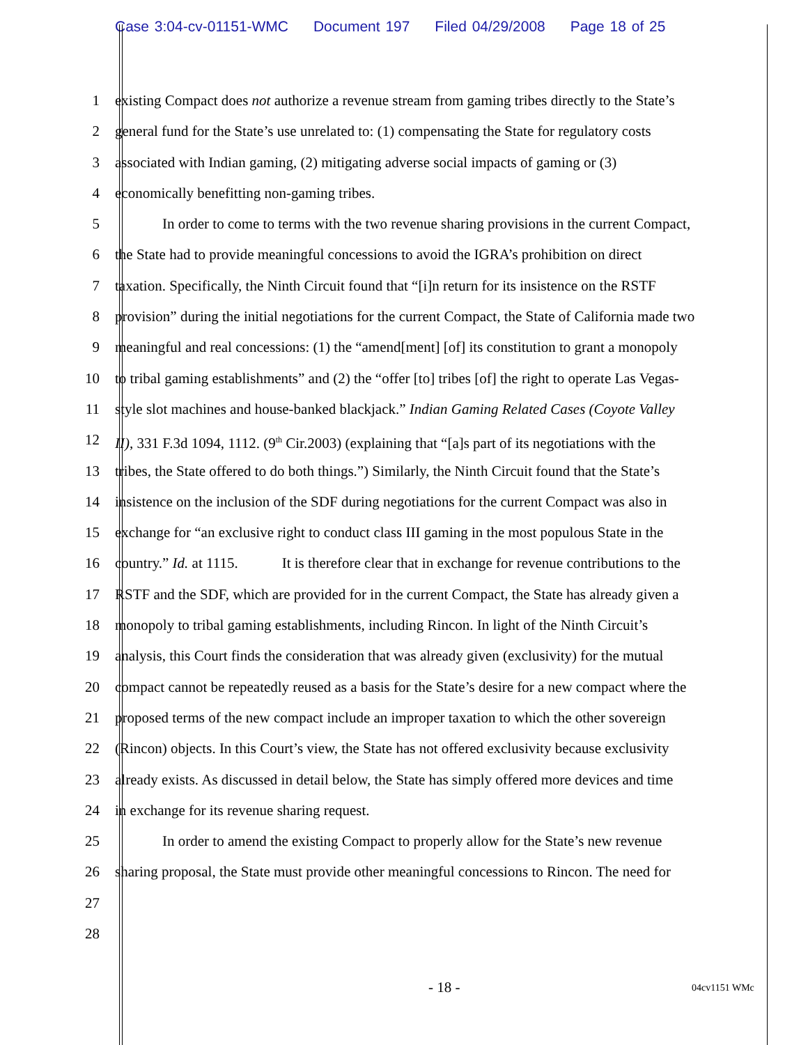Case 3:04-cv-01151-WMC Document 197 Filed 04/29/2008 Page 18 of 25
1 existing Compact does not authorize a revenue stream from gaming tribes directly to the State’s
2 general fund for the State’s use unrelated to: (1) compensating the State for regulatory costs
3 associated with Indian gaming, (2) mitigating adverse social impacts of gaming or (3)
4 economically benefitting non-gaming tribes.
5 In order to come to terms with the two revenue sharing provisions in the current Compact,
6 the State had to provide meaningful concessions to avoid the IGRA’s prohibition on direct
7 taxation. Specifically, the Ninth Circuit found that “[i]n return for its insistence on the RSTF
8 provision” during the initial negotiations for the current Compact, the State of California made two
9 meaningful and real concessions: (1) the “amend[ment] [of] its constitution to grant a monopoly
10 to tribal gaming establishments” and (2) the “offer [to] tribes [of] the right to operate Las Vegas-
11 style slot machines and house-banked blackjack.” Indian Gaming Related Cases (Coyote Valley
12 II), 331 F.3d 1094, 1112. (9<sup>th</sup> Cir.2003) (explaining that “[a]s part of its negotiations with the
13 tribes, the State offered to do both things.”) Similarly, the Ninth Circuit found that the State’s
14 insistence on the inclusion of the SDF during negotiations for the current Compact was also in
15 exchange for “an exclusive right to conduct class III gaming in the most populous State in the
16 country.” Id. at 1115. It is therefore clear that in exchange for revenue contributions to the
17 RSTF and the SDF, which are provided for in the current Compact, the State has already given a
18 monopoly to tribal gaming establishments, including Rincon. In light of the Ninth Circuit’s
19 analysis, this Court finds the consideration that was already given (exclusivity) for the mutual
20 compact cannot be repeatedly reused as a basis for the State’s desire for a new compact where the
21 proposed terms of the new compact include an improper taxation to which the other sovereign
22 (Rincon) objects. In this Court’s view, the State has not offered exclusivity because exclusivity
23 already exists. As discussed in detail below, the State has simply offered more devices and time
24 in exchange for its revenue sharing request.
25 In order to amend the existing Compact to properly allow for the State’s new revenue
26 sharing proposal, the State must provide other meaningful concessions to Rincon. The need for
27
28
- 18 - 04cv1151 WMc